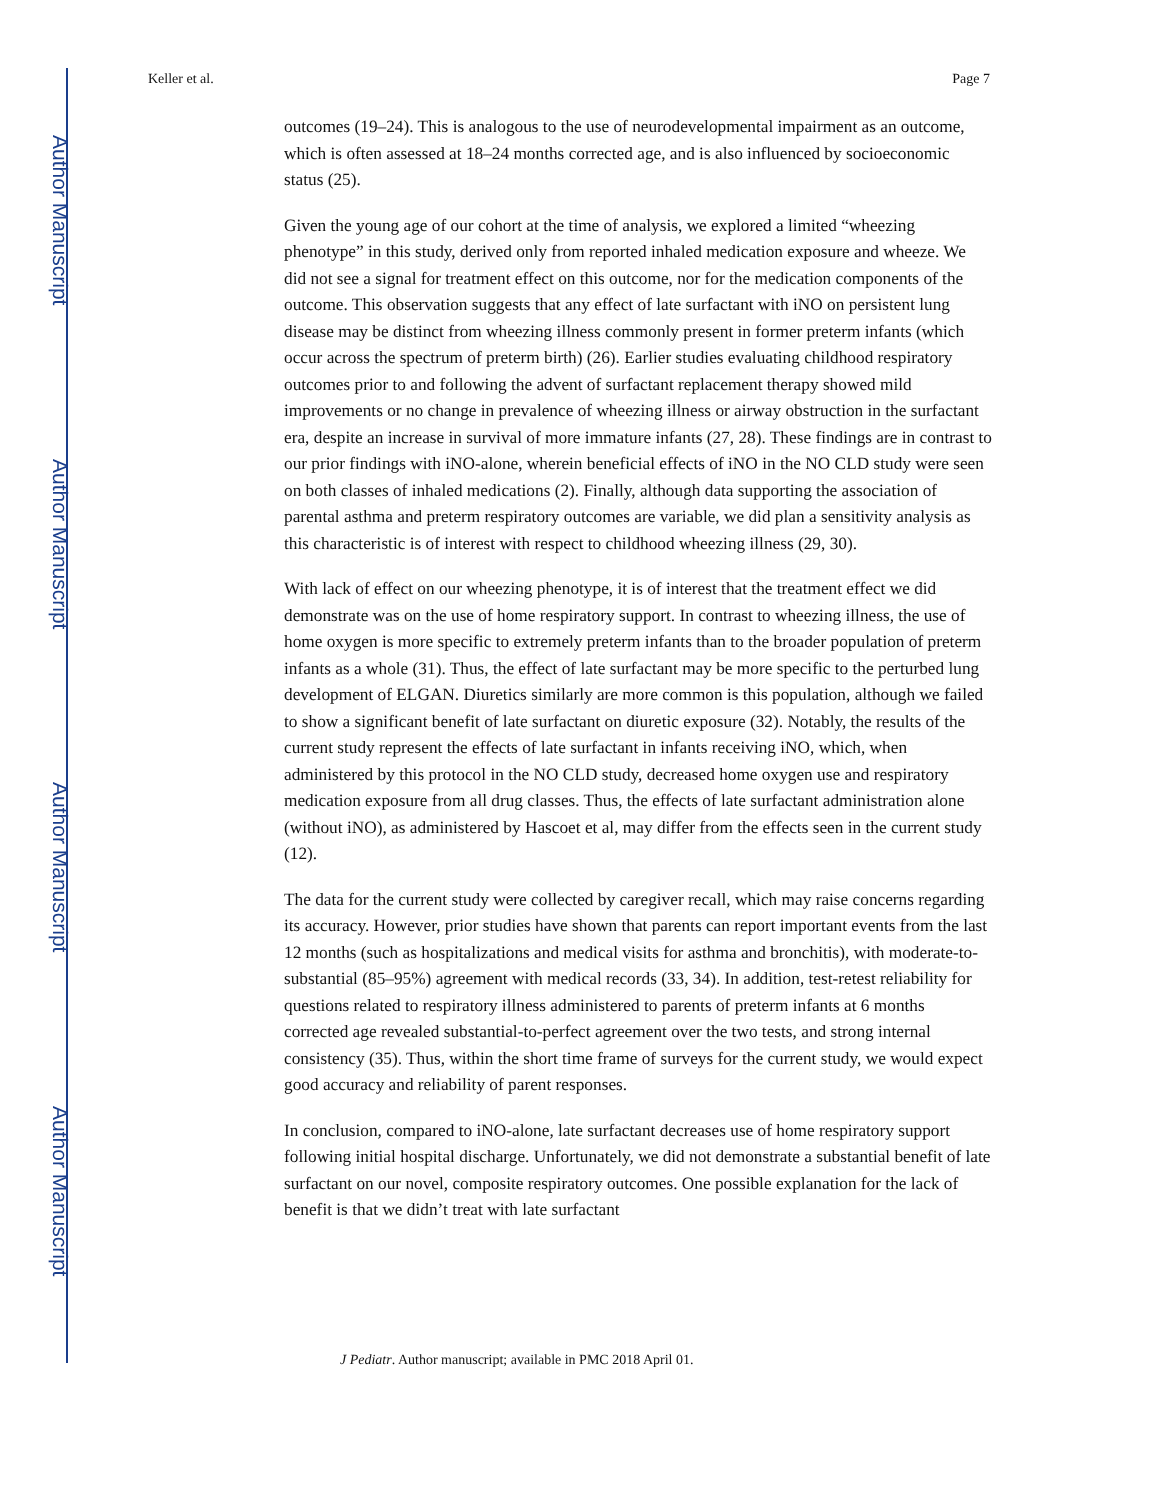Author Manuscript
Author Manuscript
Author Manuscript
Author Manuscript
Keller et al. Page 7
outcomes (19–24). This is analogous to the use of neurodevelopmental impairment as an outcome, which is often assessed at 18–24 months corrected age, and is also influenced by socioeconomic status (25).
Given the young age of our cohort at the time of analysis, we explored a limited “wheezing phenotype” in this study, derived only from reported inhaled medication exposure and wheeze. We did not see a signal for treatment effect on this outcome, nor for the medication components of the outcome. This observation suggests that any effect of late surfactant with iNO on persistent lung disease may be distinct from wheezing illness commonly present in former preterm infants (which occur across the spectrum of preterm birth) (26). Earlier studies evaluating childhood respiratory outcomes prior to and following the advent of surfactant replacement therapy showed mild improvements or no change in prevalence of wheezing illness or airway obstruction in the surfactant era, despite an increase in survival of more immature infants (27, 28). These findings are in contrast to our prior findings with iNO-alone, wherein beneficial effects of iNO in the NO CLD study were seen on both classes of inhaled medications (2). Finally, although data supporting the association of parental asthma and preterm respiratory outcomes are variable, we did plan a sensitivity analysis as this characteristic is of interest with respect to childhood wheezing illness (29, 30).
With lack of effect on our wheezing phenotype, it is of interest that the treatment effect we did demonstrate was on the use of home respiratory support. In contrast to wheezing illness, the use of home oxygen is more specific to extremely preterm infants than to the broader population of preterm infants as a whole (31). Thus, the effect of late surfactant may be more specific to the perturbed lung development of ELGAN. Diuretics similarly are more common is this population, although we failed to show a significant benefit of late surfactant on diuretic exposure (32). Notably, the results of the current study represent the effects of late surfactant in infants receiving iNO, which, when administered by this protocol in the NO CLD study, decreased home oxygen use and respiratory medication exposure from all drug classes. Thus, the effects of late surfactant administration alone (without iNO), as administered by Hascoet et al, may differ from the effects seen in the current study (12).
The data for the current study were collected by caregiver recall, which may raise concerns regarding its accuracy. However, prior studies have shown that parents can report important events from the last 12 months (such as hospitalizations and medical visits for asthma and bronchitis), with moderate-to-substantial (85–95%) agreement with medical records (33, 34). In addition, test-retest reliability for questions related to respiratory illness administered to parents of preterm infants at 6 months corrected age revealed substantial-to-perfect agreement over the two tests, and strong internal consistency (35). Thus, within the short time frame of surveys for the current study, we would expect good accuracy and reliability of parent responses.
In conclusion, compared to iNO-alone, late surfactant decreases use of home respiratory support following initial hospital discharge. Unfortunately, we did not demonstrate a substantial benefit of late surfactant on our novel, composite respiratory outcomes. One possible explanation for the lack of benefit is that we didn’t treat with late surfactant
J Pediatr. Author manuscript; available in PMC 2018 April 01.